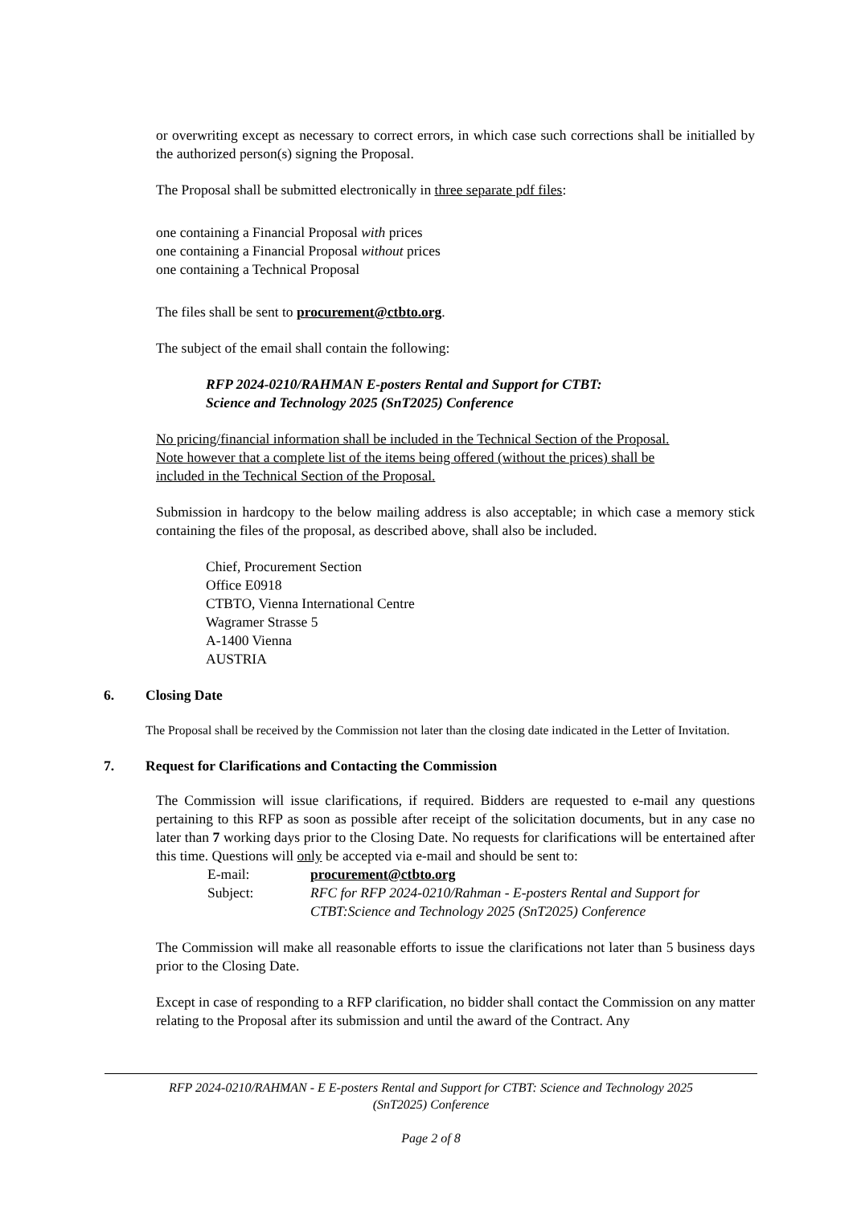or overwriting except as necessary to correct errors, in which case such corrections shall be initialled by the authorized person(s) signing the Proposal.
The Proposal shall be submitted electronically in three separate pdf files:
one containing a Financial Proposal with prices
one containing a Financial Proposal without prices
one containing a Technical Proposal
The files shall be sent to procurement@ctbto.org.
The subject of the email shall contain the following:
RFP 2024-0210/RAHMAN E-posters Rental and Support for CTBT:
Science and Technology 2025 (SnT2025) Conference
No pricing/financial information shall be included in the Technical Section of the Proposal.
Note however that a complete list of the items being offered (without the prices) shall be
included in the Technical Section of the Proposal.
Submission in hardcopy to the below mailing address is also acceptable; in which case a memory stick containing the files of the proposal, as described above, shall also be included.
Chief, Procurement Section
Office E0918
CTBTO, Vienna International Centre
Wagramer Strasse 5
A-1400 Vienna
AUSTRIA
6. Closing Date
The Proposal shall be received by the Commission not later than the closing date indicated in the Letter of Invitation.
7. Request for Clarifications and Contacting the Commission
The Commission will issue clarifications, if required. Bidders are requested to e-mail any questions pertaining to this RFP as soon as possible after receipt of the solicitation documents, but in any case no later than 7 working days prior to the Closing Date. No requests for clarifications will be entertained after this time. Questions will only be accepted via e-mail and should be sent to:
E-mail: procurement@ctbto.org
Subject: RFC for RFP 2024-0210/Rahman - E-posters Rental and Support for CTBT:Science and Technology 2025 (SnT2025) Conference
The Commission will make all reasonable efforts to issue the clarifications not later than 5 business days prior to the Closing Date.
Except in case of responding to a RFP clarification, no bidder shall contact the Commission on any matter relating to the Proposal after its submission and until the award of the Contract. Any
RFP 2024-0210/RAHMAN - E E-posters Rental and Support for CTBT: Science and Technology 2025
(SnT2025) Conference
Page 2 of 8